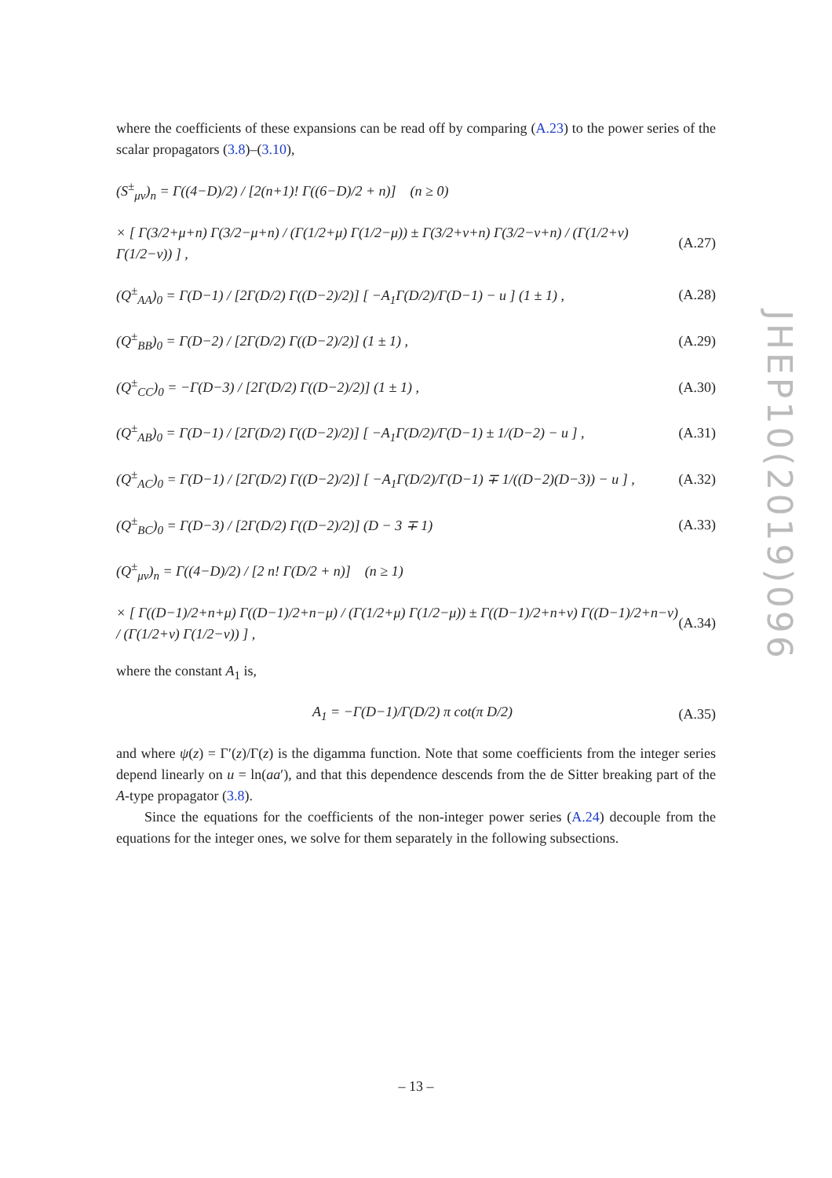where the coefficients of these expansions can be read off by comparing (A.23) to the power series of the scalar propagators (3.8)–(3.10),
(S<sup>±</sup><sub>μν</sub>)<sub>n</sub> = Γ((4−D)/2) / [2(n+1)! Γ((6−D)/2 + n)] (n ≥ 0)
× [ Γ(3/2+μ+n) Γ(3/2−μ+n) / (Γ(1/2+μ) Γ(1/2−μ)) ± Γ(3/2+ν+n) Γ(3/2−ν+n) / (Γ(1/2+ν) Γ(1/2−ν)) ] , (A.27)
(Q<sup>±</sup><sub>AA</sub>)<sub>0</sub> = Γ(D−1) / [2Γ(D/2) Γ((D−2)/2)] [ −A<sub>1</sub>Γ(D/2)/Γ(D−1) − u ] (1 ± 1) , (A.28)
(Q<sup>±</sup><sub>BB</sub>)<sub>0</sub> = Γ(D−2) / [2Γ(D/2) Γ((D−2)/2)] (1 ± 1) , (A.29)
(Q<sup>±</sup><sub>CC</sub>)<sub>0</sub> = −Γ(D−3) / [2Γ(D/2) Γ((D−2)/2)] (1 ± 1) , (A.30)
(Q<sup>±</sup><sub>AB</sub>)<sub>0</sub> = Γ(D−1) / [2Γ(D/2) Γ((D−2)/2)] [ −A<sub>1</sub>Γ(D/2)/Γ(D−1) ± 1/(D−2) − u ] , (A.31)
(Q<sup>±</sup><sub>AC</sub>)<sub>0</sub> = Γ(D−1) / [2Γ(D/2) Γ((D−2)/2)] [ −A<sub>1</sub>Γ(D/2)/Γ(D−1) ∓ 1/((D−2)(D−3)) − u ] , (A.32)
(Q<sup>±</sup><sub>BC</sub>)<sub>0</sub> = Γ(D−3) / [2Γ(D/2) Γ((D−2)/2)] (D − 3 ∓ 1) (A.33)
(Q<sup>±</sup><sub>μν</sub>)<sub>n</sub> = Γ((4−D)/2) / [2 n! Γ(D/2 + n)] (n ≥ 1)
× [ Γ((D−1)/2+n+μ) Γ((D−1)/2+n−μ) / (Γ(1/2+μ) Γ(1/2−μ)) ± Γ((D−1)/2+n+ν) Γ((D−1)/2+n−ν) / (Γ(1/2+ν) Γ(1/2−ν)) ] , (A.34)
where the constant A<sub>1</sub> is,
A<sub>1</sub> = −Γ(D−1)/Γ(D/2) π cot(π D/2) (A.35)
and where ψ(z) = Γ′(z)/Γ(z) is the digamma function. Note that some coefficients from the integer series depend linearly on u = ln(aa′), and that this dependence descends from the de Sitter breaking part of the A-type propagator (3.8).
Since the equations for the coefficients of the non-integer power series (A.24) decouple from the equations for the integer ones, we solve for them separately in the following subsections.
JHEP10(2019)096
– 13 –